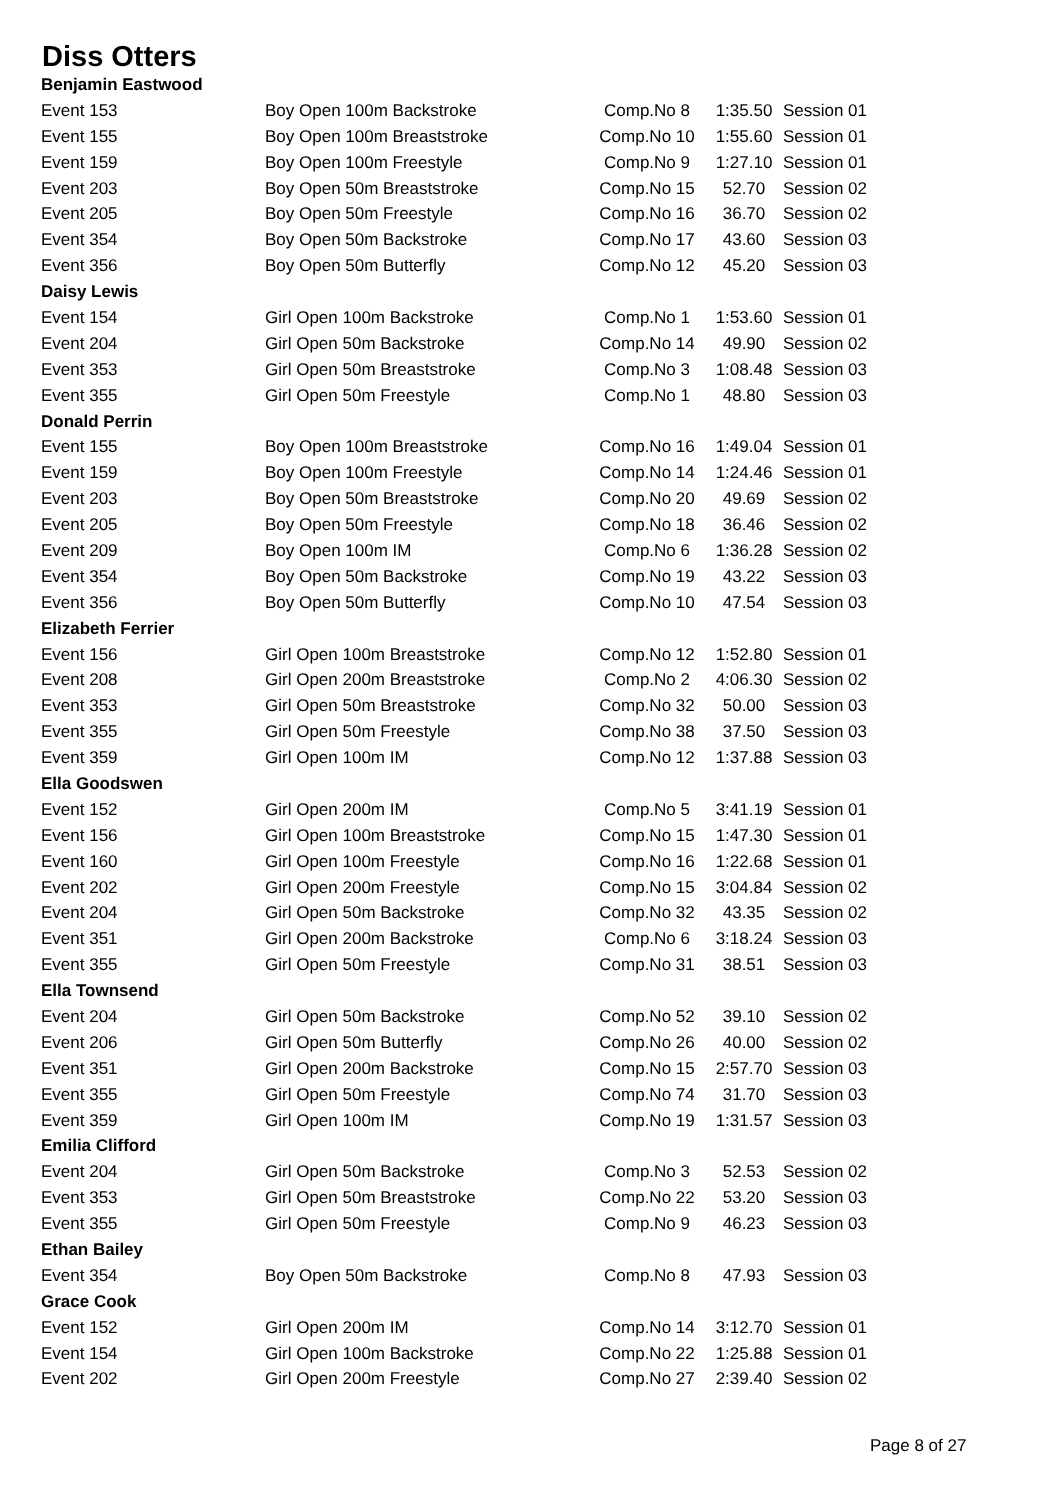Diss Otters
| Benjamin Eastwood | | | | |
| Event 153 | Boy Open 100m Backstroke | Comp.No 8 | 1:35.50 | Session 01 |
| Event 155 | Boy Open 100m Breaststroke | Comp.No 10 | 1:55.60 | Session 01 |
| Event 159 | Boy Open 100m Freestyle | Comp.No 9 | 1:27.10 | Session 01 |
| Event 203 | Boy Open 50m Breaststroke | Comp.No 15 | 52.70 | Session 02 |
| Event 205 | Boy Open 50m Freestyle | Comp.No 16 | 36.70 | Session 02 |
| Event 354 | Boy Open 50m Backstroke | Comp.No 17 | 43.60 | Session 03 |
| Event 356 | Boy Open 50m Butterfly | Comp.No 12 | 45.20 | Session 03 |
| Daisy Lewis | | | | |
| Event 154 | Girl Open 100m Backstroke | Comp.No 1 | 1:53.60 | Session 01 |
| Event 204 | Girl Open 50m Backstroke | Comp.No 14 | 49.90 | Session 02 |
| Event 353 | Girl Open 50m Breaststroke | Comp.No 3 | 1:08.48 | Session 03 |
| Event 355 | Girl Open 50m Freestyle | Comp.No 1 | 48.80 | Session 03 |
| Donald Perrin | | | | |
| Event 155 | Boy Open 100m Breaststroke | Comp.No 16 | 1:49.04 | Session 01 |
| Event 159 | Boy Open 100m Freestyle | Comp.No 14 | 1:24.46 | Session 01 |
| Event 203 | Boy Open 50m Breaststroke | Comp.No 20 | 49.69 | Session 02 |
| Event 205 | Boy Open 50m Freestyle | Comp.No 18 | 36.46 | Session 02 |
| Event 209 | Boy Open 100m IM | Comp.No 6 | 1:36.28 | Session 02 |
| Event 354 | Boy Open 50m Backstroke | Comp.No 19 | 43.22 | Session 03 |
| Event 356 | Boy Open 50m Butterfly | Comp.No 10 | 47.54 | Session 03 |
| Elizabeth Ferrier | | | | |
| Event 156 | Girl Open 100m Breaststroke | Comp.No 12 | 1:52.80 | Session 01 |
| Event 208 | Girl Open 200m Breaststroke | Comp.No 2 | 4:06.30 | Session 02 |
| Event 353 | Girl Open 50m Breaststroke | Comp.No 32 | 50.00 | Session 03 |
| Event 355 | Girl Open 50m Freestyle | Comp.No 38 | 37.50 | Session 03 |
| Event 359 | Girl Open 100m IM | Comp.No 12 | 1:37.88 | Session 03 |
| Ella Goodswen | | | | |
| Event 152 | Girl Open 200m IM | Comp.No 5 | 3:41.19 | Session 01 |
| Event 156 | Girl Open 100m Breaststroke | Comp.No 15 | 1:47.30 | Session 01 |
| Event 160 | Girl Open 100m Freestyle | Comp.No 16 | 1:22.68 | Session 01 |
| Event 202 | Girl Open 200m Freestyle | Comp.No 15 | 3:04.84 | Session 02 |
| Event 204 | Girl Open 50m Backstroke | Comp.No 32 | 43.35 | Session 02 |
| Event 351 | Girl Open 200m Backstroke | Comp.No 6 | 3:18.24 | Session 03 |
| Event 355 | Girl Open 50m Freestyle | Comp.No 31 | 38.51 | Session 03 |
| Ella Townsend | | | | |
| Event 204 | Girl Open 50m Backstroke | Comp.No 52 | 39.10 | Session 02 |
| Event 206 | Girl Open 50m Butterfly | Comp.No 26 | 40.00 | Session 02 |
| Event 351 | Girl Open 200m Backstroke | Comp.No 15 | 2:57.70 | Session 03 |
| Event 355 | Girl Open 50m Freestyle | Comp.No 74 | 31.70 | Session 03 |
| Event 359 | Girl Open 100m IM | Comp.No 19 | 1:31.57 | Session 03 |
| Emilia Clifford | | | | |
| Event 204 | Girl Open 50m Backstroke | Comp.No 3 | 52.53 | Session 02 |
| Event 353 | Girl Open 50m Breaststroke | Comp.No 22 | 53.20 | Session 03 |
| Event 355 | Girl Open 50m Freestyle | Comp.No 9 | 46.23 | Session 03 |
| Ethan Bailey | | | | |
| Event 354 | Boy Open 50m Backstroke | Comp.No 8 | 47.93 | Session 03 |
| Grace Cook | | | | |
| Event 152 | Girl Open 200m IM | Comp.No 14 | 3:12.70 | Session 01 |
| Event 154 | Girl Open 100m Backstroke | Comp.No 22 | 1:25.88 | Session 01 |
| Event 202 | Girl Open 200m Freestyle | Comp.No 27 | 2:39.40 | Session 02 |
Page 8 of 27